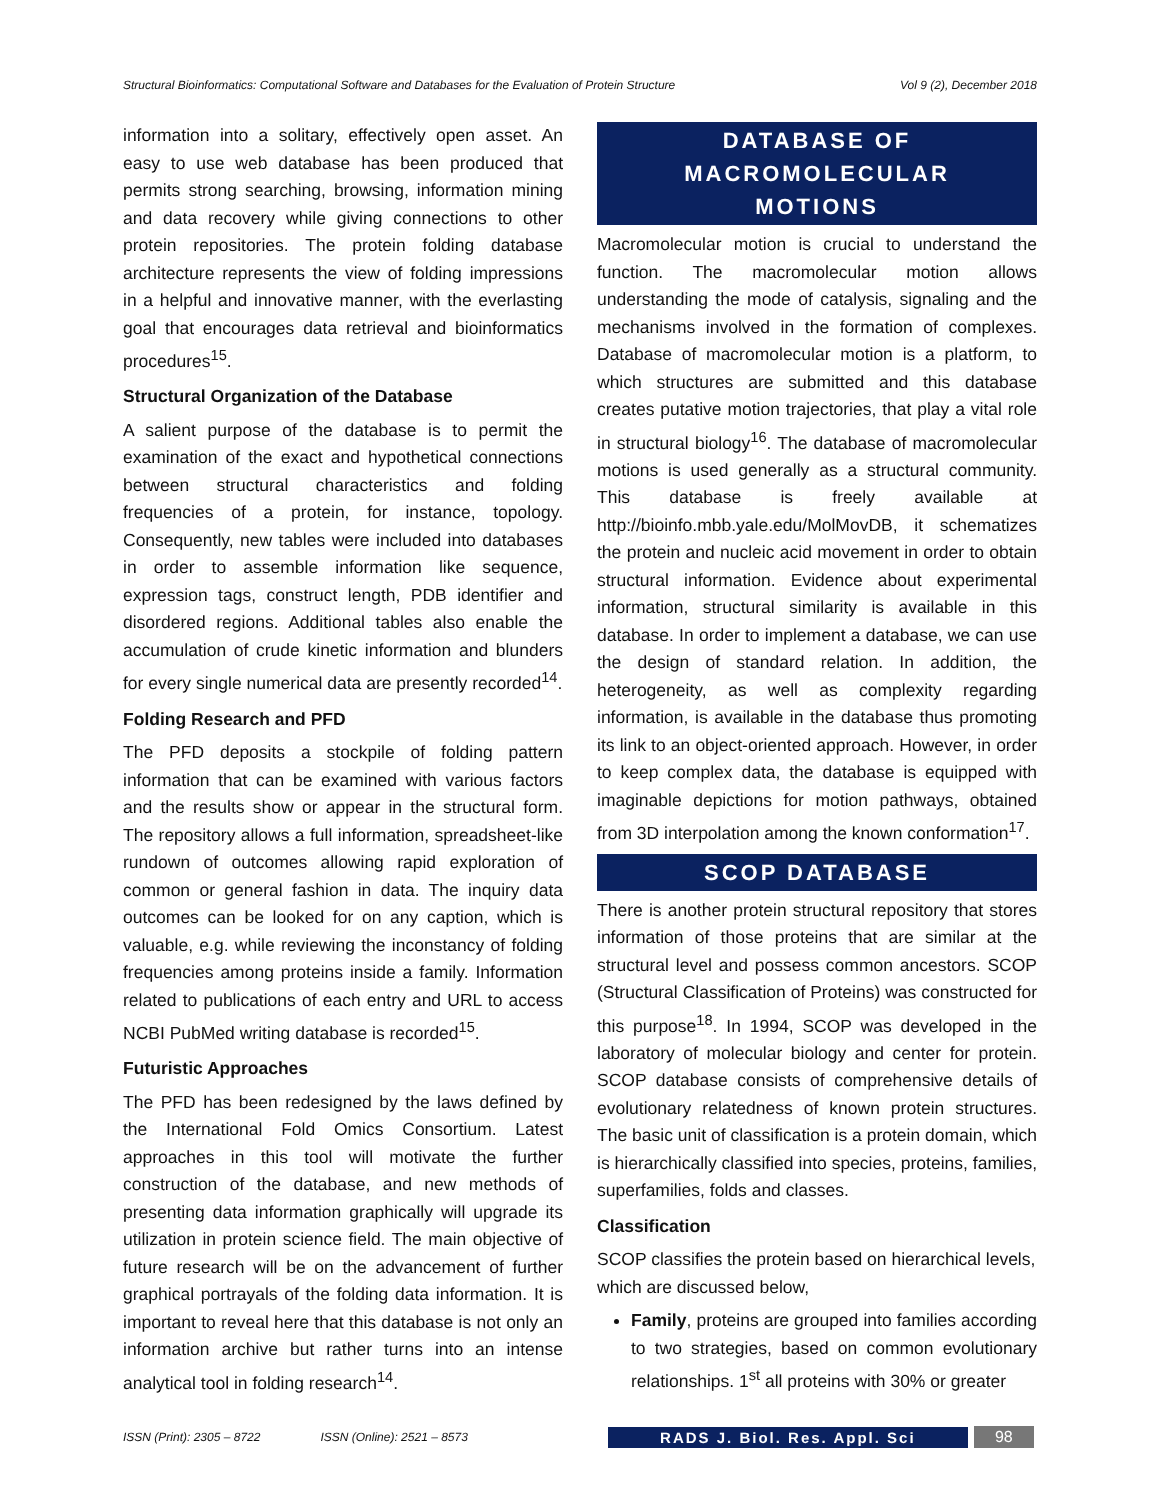Structural Bioinformatics: Computational Software and Databases for the Evaluation of Protein Structure Vol 9 (2), December 2018
information into a solitary, effectively open asset. An easy to use web database has been produced that permits strong searching, browsing, information mining and data recovery while giving connections to other protein repositories. The protein folding database architecture represents the view of folding impressions in a helpful and innovative manner, with the everlasting goal that encourages data retrieval and bioinformatics procedures<sup>15</sup>.
Structural Organization of the Database
A salient purpose of the database is to permit the examination of the exact and hypothetical connections between structural characteristics and folding frequencies of a protein, for instance, topology. Consequently, new tables were included into databases in order to assemble information like sequence, expression tags, construct length, PDB identifier and disordered regions. Additional tables also enable the accumulation of crude kinetic information and blunders for every single numerical data are presently recorded<sup>14</sup>.
Folding Research and PFD
The PFD deposits a stockpile of folding pattern information that can be examined with various factors and the results show or appear in the structural form. The repository allows a full information, spreadsheet-like rundown of outcomes allowing rapid exploration of common or general fashion in data. The inquiry data outcomes can be looked for on any caption, which is valuable, e.g. while reviewing the inconstancy of folding frequencies among proteins inside a family. Information related to publications of each entry and URL to access NCBI PubMed writing database is recorded<sup>15</sup>.
Futuristic Approaches
The PFD has been redesigned by the laws defined by the International Fold Omics Consortium. Latest approaches in this tool will motivate the further construction of the database, and new methods of presenting data information graphically will upgrade its utilization in protein science field. The main objective of future research will be on the advancement of further graphical portrayals of the folding data information. It is important to reveal here that this database is not only an information archive but rather turns into an intense analytical tool in folding research<sup>14</sup>.
DATABASE OF
MACROMOLECULAR
MOTIONS
Macromolecular motion is crucial to understand the function. The macromolecular motion allows understanding the mode of catalysis, signaling and the mechanisms involved in the formation of complexes. Database of macromolecular motion is a platform, to which structures are submitted and this database creates putative motion trajectories, that play a vital role in structural biology<sup>16</sup>. The database of macromolecular motions is used generally as a structural community. This database is freely available at http://bioinfo.mbb.yale.edu/MolMovDB, it schematizes the protein and nucleic acid movement in order to obtain structural information. Evidence about experimental information, structural similarity is available in this database. In order to implement a database, we can use the design of standard relation. In addition, the heterogeneity, as well as complexity regarding information, is available in the database thus promoting its link to an object-oriented approach. However, in order to keep complex data, the database is equipped with imaginable depictions for motion pathways, obtained from 3D interpolation among the known conformation<sup>17</sup>.
SCOP DATABASE
There is another protein structural repository that stores information of those proteins that are similar at the structural level and possess common ancestors. SCOP (Structural Classification of Proteins) was constructed for this purpose<sup>18</sup>. In 1994, SCOP was developed in the laboratory of molecular biology and center for protein. SCOP database consists of comprehensive details of evolutionary relatedness of known protein structures. The basic unit of classification is a protein domain, which is hierarchically classified into species, proteins, families, superfamilies, folds and classes.
Classification
SCOP classifies the protein based on hierarchical levels, which are discussed below,
Family, proteins are grouped into families according to two strategies, based on common evolutionary relationships. 1<sup>st</sup> all proteins with 30% or greater
ISSN (Print): 2305 – 8722 ISSN (Online): 2521 – 8573 RADS J. Biol. Res. Appl. Sci 98